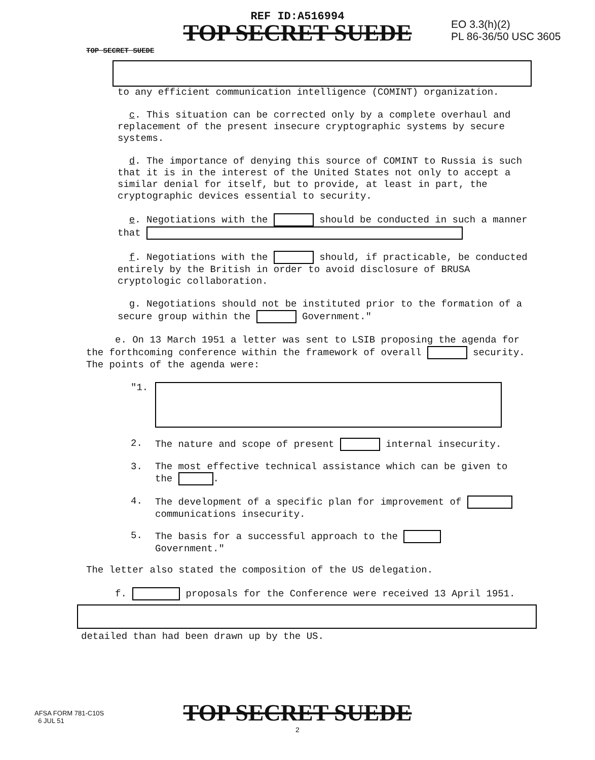REF ID:A516994
TOP SECRET SUEDE
EO 3.3(h)(2)
PL 86-36/50 USC 3605
TOP SECRET SUEDE
to any efficient communication intelligence (COMINT) organization.
c. This situation can be corrected only by a complete overhaul and replacement of the present insecure cryptographic systems by secure systems.
d. The importance of denying this source of COMINT to Russia is such that it is in the interest of the United States not only to accept a similar denial for itself, but to provide, at least in part, the cryptographic devices essential to security.
e. Negotiations with the should be conducted in such a manner that
f. Negotiations with the should, if practicable, be conducted entirely by the British in order to avoid disclosure of BRUSA cryptologic collaboration.
g. Negotiations should not be instituted prior to the formation of a secure group within the Government."
e. On 13 March 1951 a letter was sent to LSIB proposing the agenda for the forthcoming conference within the framework of overall security. The points of the agenda were:
"1.
2. The nature and scope of present internal insecurity.
3. The most effective technical assistance which can be given to the .
4. The development of a specific plan for improvement of communications insecurity.
5. The basis for a successful approach to the Government."
The letter also stated the composition of the US delegation.
f. proposals for the Conference were received 13 April 1951.
detailed than had been drawn up by the US.
AFSA FORM 781-C10S
6 JUL 51
TOP SECRET SUEDE
2